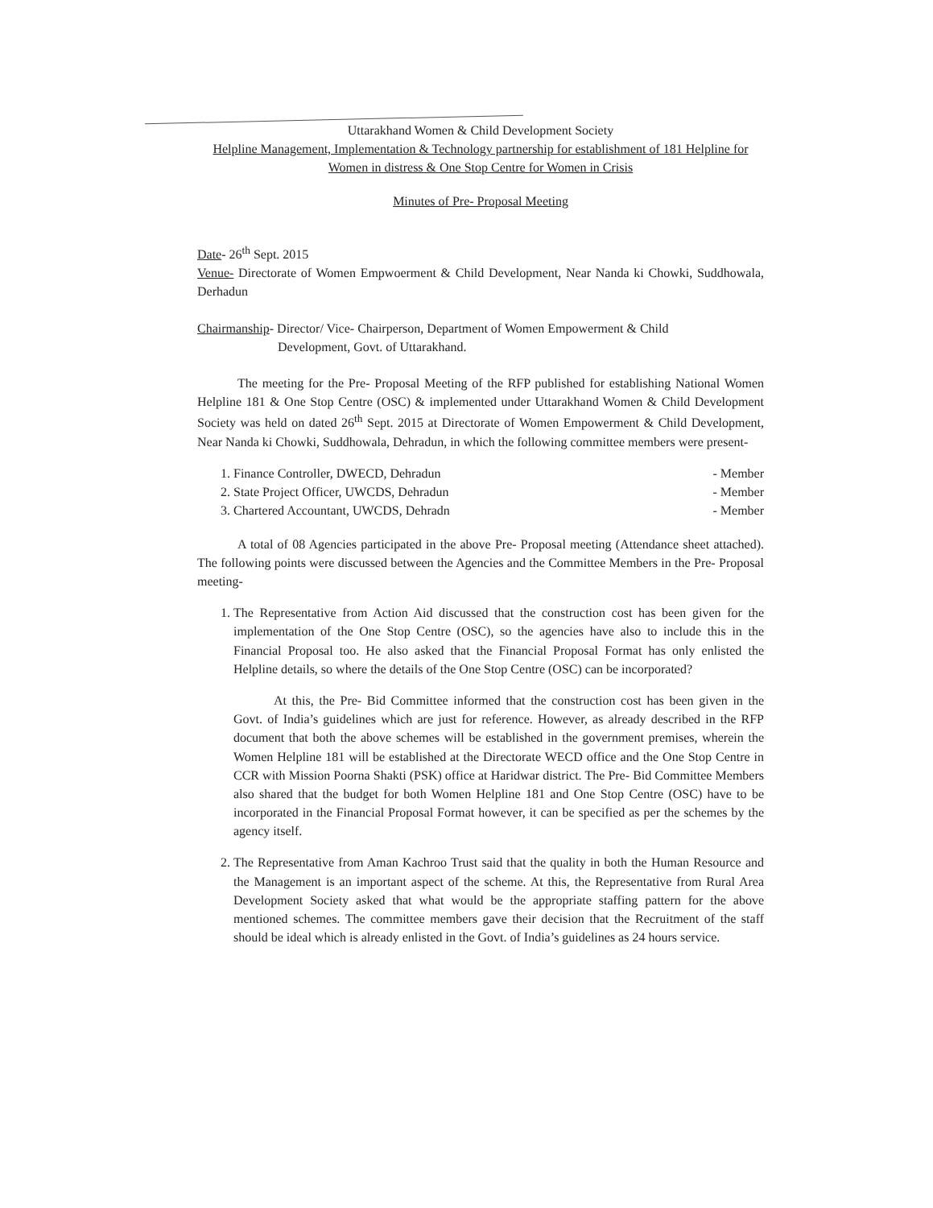Uttarakhand Women & Child Development Society
Helpline Management, Implementation & Technology partnership for establishment of 181 Helpline for Women in distress & One Stop Centre for Women in Crisis
Minutes of Pre- Proposal Meeting
Date- 26<sup>th</sup> Sept. 2015
Venue- Directorate of Women Empwoerment & Child Development, Near Nanda ki Chowki, Suddhowala, Derhadun
Chairmanship- Director/ Vice- Chairperson, Department of Women Empowerment & Child
Development, Govt. of Uttarakhand.
The meeting for the Pre- Proposal Meeting of the RFP published for establishing National Women Helpline 181 & One Stop Centre (OSC) & implemented under Uttarakhand Women & Child Development Society was held on dated 26<sup>th</sup> Sept. 2015 at Directorate of Women Empowerment & Child Development, Near Nanda ki Chowki, Suddhowala, Dehradun, in which the following committee members were present-
1. Finance Controller, DWECD, Dehradun - Member
2. State Project Officer, UWCDS, Dehradun - Member
3. Chartered Accountant, UWCDS, Dehradn - Member
A total of 08 Agencies participated in the above Pre- Proposal meeting (Attendance sheet attached). The following points were discussed between the Agencies and the Committee Members in the Pre- Proposal meeting-
1. The Representative from Action Aid discussed that the construction cost has been given for the implementation of the One Stop Centre (OSC), so the agencies have also to include this in the Financial Proposal too. He also asked that the Financial Proposal Format has only enlisted the Helpline details, so where the details of the One Stop Centre (OSC) can be incorporated?
At this, the Pre- Bid Committee informed that the construction cost has been given in the Govt. of India’s guidelines which are just for reference. However, as already described in the RFP document that both the above schemes will be established in the government premises, wherein the Women Helpline 181 will be established at the Directorate WECD office and the One Stop Centre in CCR with Mission Poorna Shakti (PSK) office at Haridwar district. The Pre- Bid Committee Members also shared that the budget for both Women Helpline 181 and One Stop Centre (OSC) have to be incorporated in the Financial Proposal Format however, it can be specified as per the schemes by the agency itself.
2. The Representative from Aman Kachroo Trust said that the quality in both the Human Resource and the Management is an important aspect of the scheme. At this, the Representative from Rural Area Development Society asked that what would be the appropriate staffing pattern for the above mentioned schemes. The committee members gave their decision that the Recruitment of the staff should be ideal which is already enlisted in the Govt. of India’s guidelines as 24 hours service.